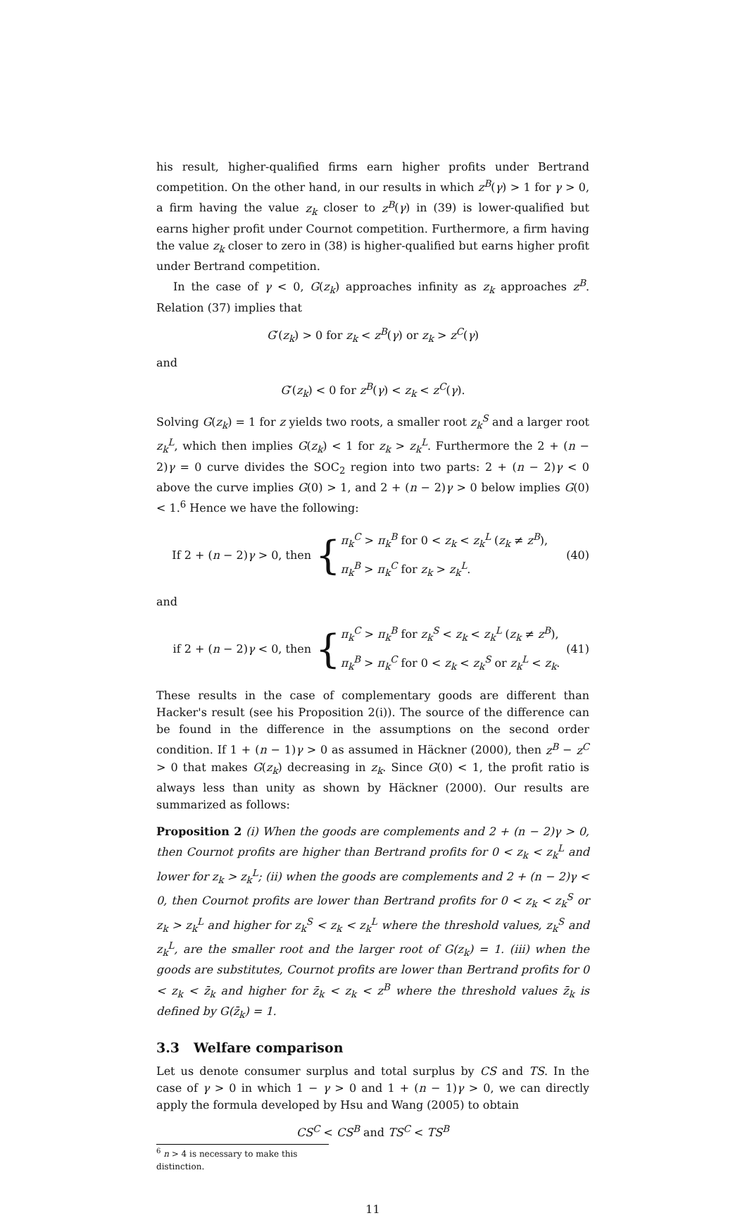his result, higher-qualified firms earn higher profits under Bertrand competition. On the other hand, in our results in which z<sup>B</sup>(γ) > 1 for γ > 0, a firm having the value z<sub>k</sub> closer to z<sup>B</sup>(γ) in (39) is lower-qualified but earns higher profit under Cournot competition. Furthermore, a firm having the value z<sub>k</sub> closer to zero in (38) is higher-qualified but earns higher profit under Bertrand competition.
In the case of γ < 0, G(z<sub>k</sub>) approaches infinity as z<sub>k</sub> approaches z<sup>B</sup>. Relation (37) implies that
G′(z<sub>k</sub>) > 0 for z<sub>k</sub> < z<sup>B</sup>(γ) or z<sub>k</sub> > z<sup>C</sup>(γ)
and
G′(z<sub>k</sub>) < 0 for z<sup>B</sup>(γ) < z<sub>k</sub> < z<sup>C</sup>(γ).
Solving G(z<sub>k</sub>) = 1 for z yields two roots, a smaller root z<sub>k</sub><sup>S</sup> and a larger root z<sub>k</sub><sup>L</sup>, which then implies G(z<sub>k</sub>) < 1 for z<sub>k</sub> > z<sub>k</sub><sup>L</sup>. Furthermore the 2 + (n − 2)γ = 0 curve divides the SOC<sub>2</sub> region into two parts: 2 + (n − 2)γ < 0 above the curve implies G(0) > 1, and 2 + (n − 2)γ > 0 below implies G(0) < 1.<sup>6</sup> Hence we have the following:
If 2 + (n − 2)γ > 0, then { π<sub>k</sub><sup>C</sup> > π<sub>k</sub><sup>B</sup> for 0 < z<sub>k</sub> < z<sub>k</sub><sup>L</sup> (z<sub>k</sub> ≠ z<sup>B</sup>),
π<sub>k</sub><sup>B</sup> > π<sub>k</sub><sup>C</sup> for z<sub>k</sub> > z<sub>k</sub><sup>L</sup>. (40)
and
if 2 + (n − 2)γ < 0, then { π<sub>k</sub><sup>C</sup> > π<sub>k</sub><sup>B</sup> for z<sub>k</sub><sup>S</sup> < z<sub>k</sub> < z<sub>k</sub><sup>L</sup> (z<sub>k</sub> ≠ z<sup>B</sup>),
π<sub>k</sub><sup>B</sup> > π<sub>k</sub><sup>C</sup> for 0 < z<sub>k</sub> < z<sub>k</sub><sup>S</sup> or z<sub>k</sub><sup>L</sup> < z<sub>k</sub>. (41)
These results in the case of complementary goods are different than Hacker's result (see his Proposition 2(i)). The source of the difference can be found in the difference in the assumptions on the second order condition. If 1 + (n − 1)γ > 0 as assumed in Häckner (2000), then z<sup>B</sup> − z<sup>C</sup> > 0 that makes G(z<sub>k</sub>) decreasing in z<sub>k</sub>. Since G(0) < 1, the profit ratio is always less than unity as shown by Häckner (2000). Our results are summarized as follows:
Proposition 2 (i) When the goods are complements and 2 + (n − 2)γ > 0, then Cournot profits are higher than Bertrand profits for 0 < z<sub>k</sub> < z<sub>k</sub><sup>L</sup> and lower for z<sub>k</sub> > z<sub>k</sub><sup>L</sup>; (ii) when the goods are complements and 2 + (n − 2)γ < 0, then Cournot profits are lower than Bertrand profits for 0 < z<sub>k</sub> < z<sub>k</sub><sup>S</sup> or z<sub>k</sub> > z<sub>k</sub><sup>L</sup> and higher for z<sub>k</sub><sup>S</sup> < z<sub>k</sub> < z<sub>k</sub><sup>L</sup> where the threshold values, z<sub>k</sub><sup>S</sup> and z<sub>k</sub><sup>L</sup>, are the smaller root and the larger root of G(z<sub>k</sub>) = 1. (iii) when the goods are substitutes, Cournot profits are lower than Bertrand profits for 0 < z<sub>k</sub> < z̄<sub>k</sub> and higher for z̄<sub>k</sub> < z<sub>k</sub> < z<sup>B</sup> where the threshold values z̄<sub>k</sub> is defined by G(z̄<sub>k</sub>) = 1.
3.3 Welfare comparison
Let us denote consumer surplus and total surplus by CS and TS. In the case of γ > 0 in which 1 − γ > 0 and 1 + (n − 1)γ > 0, we can directly apply the formula developed by Hsu and Wang (2005) to obtain
CS<sup>C</sup> < CS<sup>B</sup> and TS<sup>C</sup> < TS<sup>B</sup>
<sup>6</sup> n > 4 is necessary to make this distinction.
11